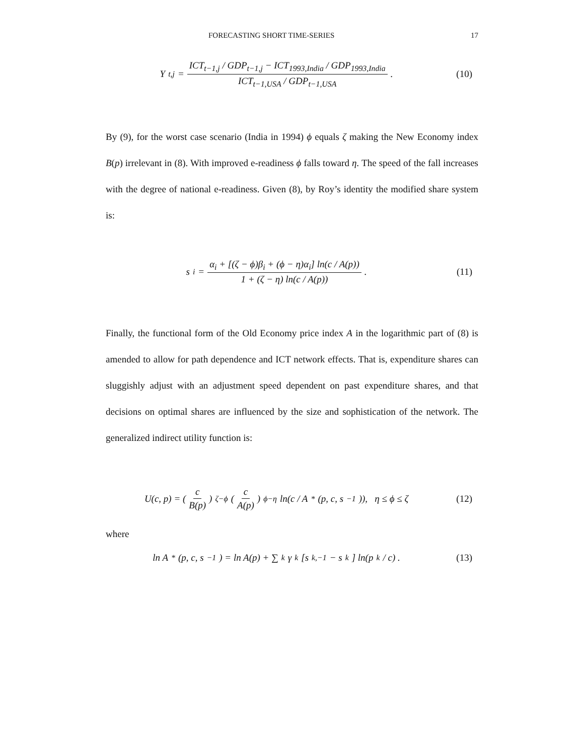FORECASTING SHORT TIME-SERIES 17
Y<sub>t,j</sub> = ICT<sub>t−1,j</sub> / GDP<sub>t−1,j</sub> − ICT<sub>1993,India</sub> / GDP<sub>1993,India</sub> ICT<sub>t−1,USA</sub> / GDP<sub>t−1,USA</sub> .
(10)
By (9), for the worst case scenario (India in 1994) ϕ equals ζ making the New Economy index B(p) irrelevant in (8). With improved e-readiness ϕ falls toward η. The speed of the fall increases with the degree of national e-readiness. Given (8), by Roy’s identity the modified share system is:
s<sub>i</sub> = α<sub>i</sub> + [(ζ − ϕ)β<sub>i</sub> + (ϕ − η)α<sub>i</sub>] ln(c / A(p)) 1 + (ζ − η) ln(c / A(p)) .
(11)
Finally, the functional form of the Old Economy price index A in the logarithmic part of (8) is amended to allow for path dependence and ICT network effects. That is, expenditure shares can sluggishly adjust with an adjustment speed dependent on past expenditure shares, and that decisions on optimal shares are influenced by the size and sophistication of the network. The generalized indirect utility function is:
U(c, p) = (c B(p))<sup>ζ−ϕ</sup> (c A(p))<sup>ϕ−η</sup> ln(c / A<sup>*</sup>(p, c, s<sub>−1</sub>)), η ≤ ϕ ≤ ζ
(12)
where
ln A<sup>*</sup>(p, c, s<sub>−1</sub>) = ln A(p) + ∑<sub>k</sub> γ<sub>k</sub> [s<sub>k,−1</sub> − s<sub>k</sub>] ln(p<sub>k</sub> / c) .
(13)